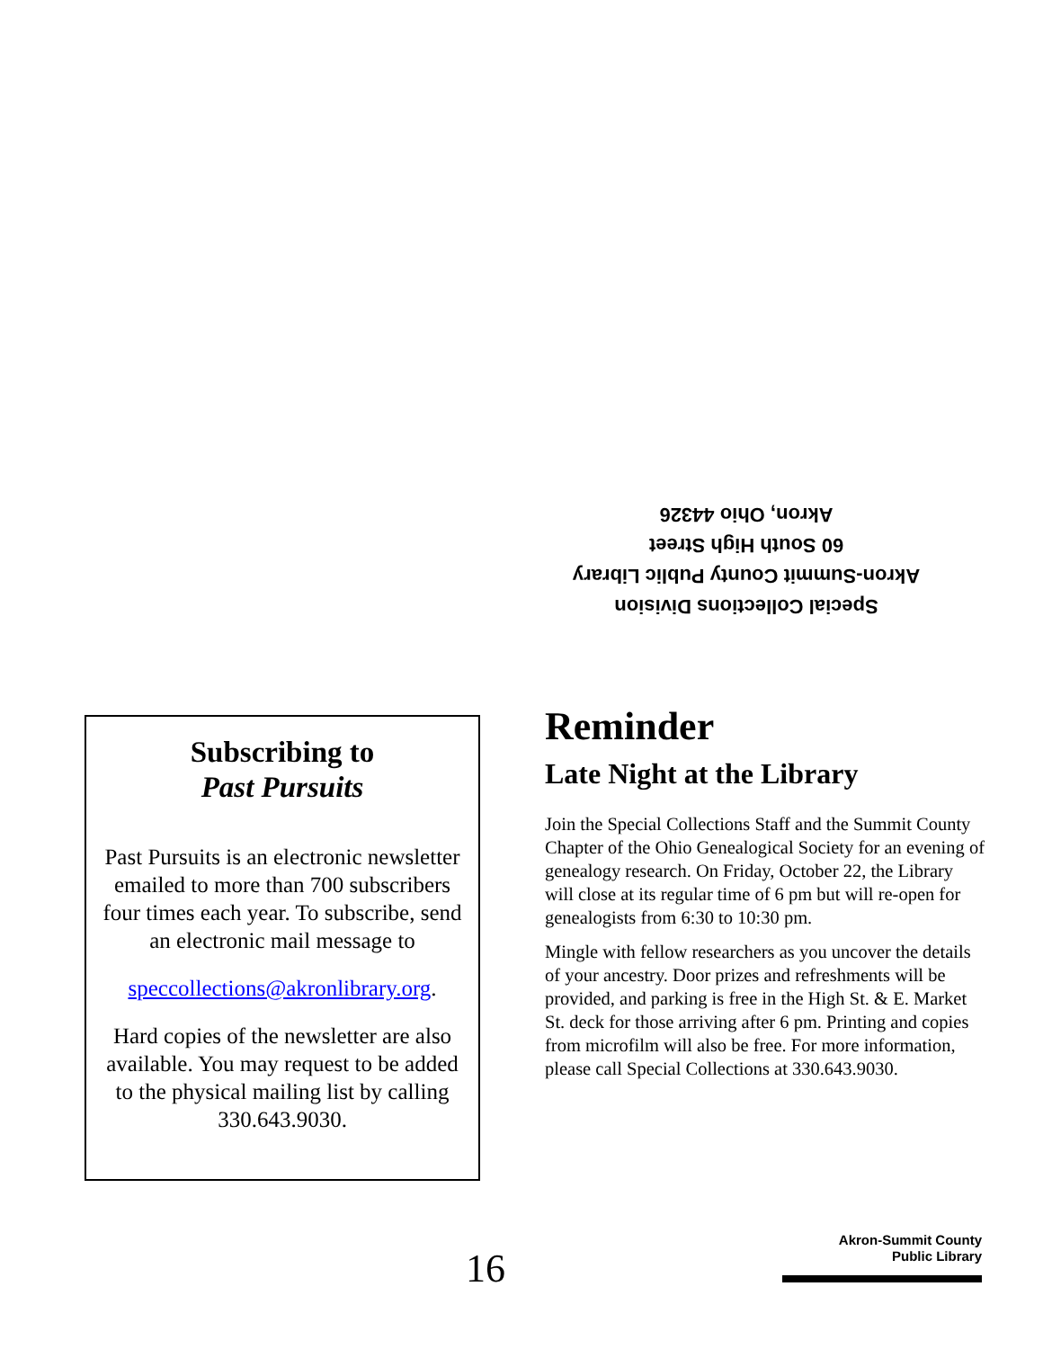Special Collections Division
Akron-Summit County Public Library
60 South High Street
Akron, Ohio 44326
Subscribing to
Past Pursuits
Past Pursuits is an electronic newsletter emailed to more than 700 subscribers four times each year. To subscribe, send an electronic mail message to
speccollections@akronlibrary.org.
Hard copies of the newsletter are also available. You may request to be added to the physical mailing list by calling 330.643.9030.
Reminder
Late Night at the Library
Join the Special Collections Staff and the Summit County Chapter of the Ohio Genealogical Society for an evening of genealogy research. On Friday, October 22, the Library will close at its regular time of 6 pm but will re-open for genealogists from 6:30 to 10:30 pm.
Mingle with fellow researchers as you uncover the details of your ancestry. Door prizes and refreshments will be provided, and parking is free in the High St. & E. Market St. deck for those arriving after 6 pm. Printing and copies from microfilm will also be free. For more information, please call Special Collections at 330.643.9030.
16
Akron-Summit County
Public Library